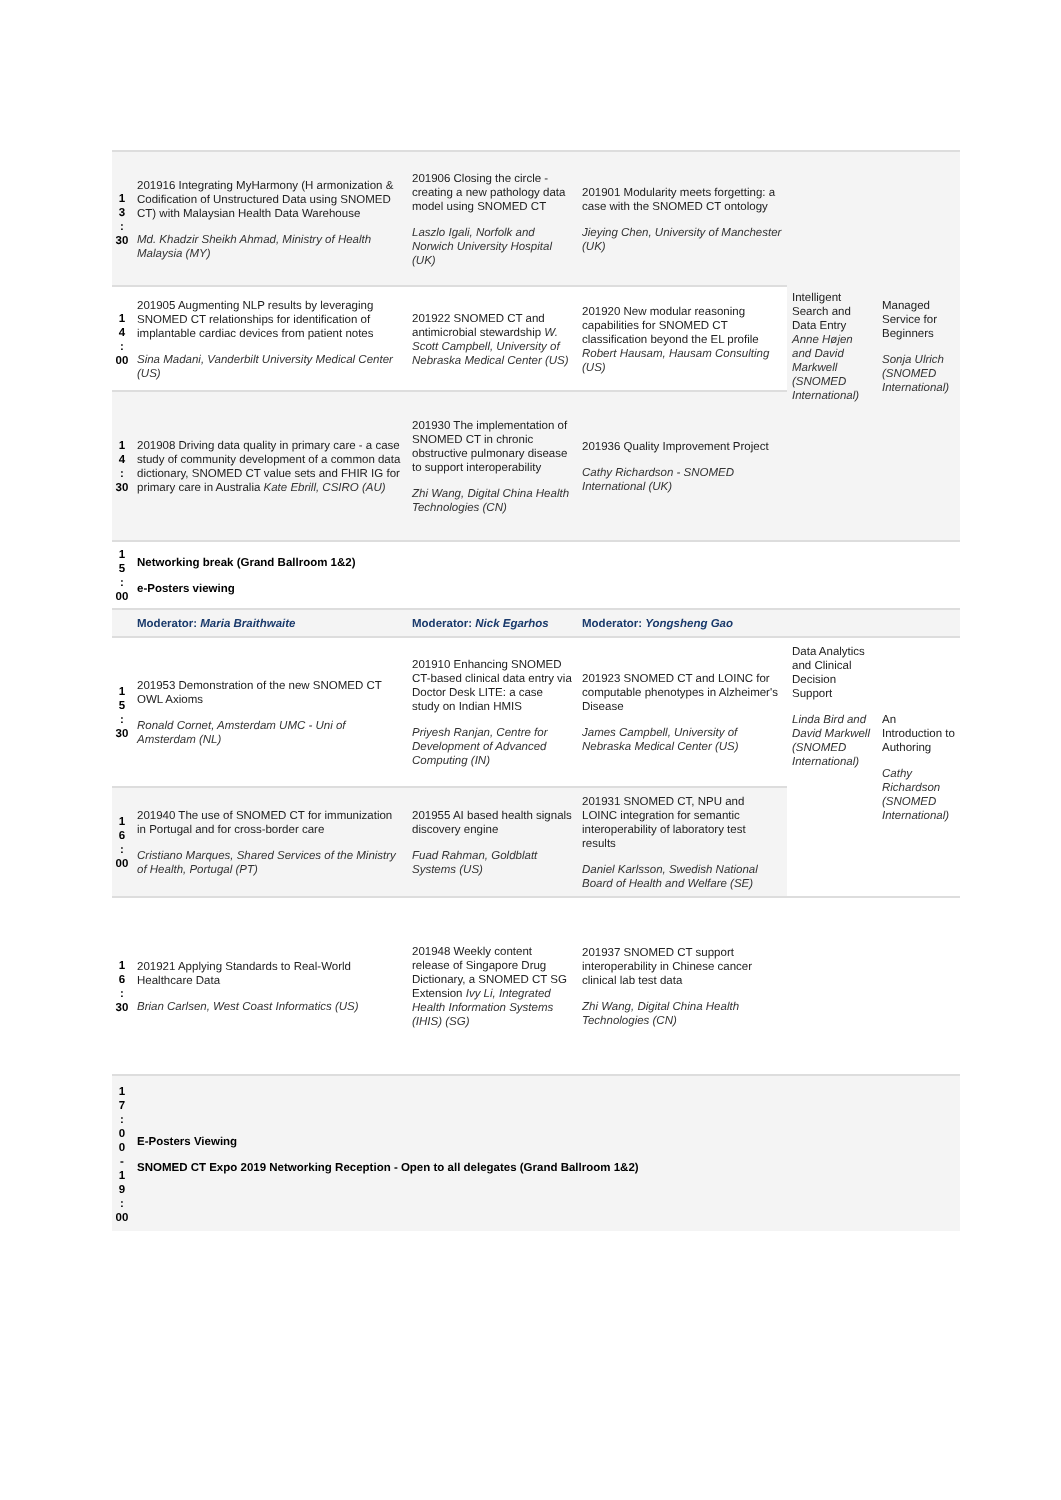| 1 3 : 30 | 201916 Integrating MyHarmony (H armonization & Codification of Unstructured Data using SNOMED CT) with Malaysian Health Data Warehouse Md. Khadzir Sheikh Ahmad, Ministry of Health Malaysia (MY) | 201906 Closing the circle - creating a new pathology data model using SNOMED CT Laszlo Igali, Norfolk and Norwich University Hospital (UK) | 201901 Modularity meets forgetting: a case with the SNOMED CT ontology Jieying Chen, University of Manchester (UK) | Intelligent Search and Data Entry Anne Højen and David Markwell (SNOMED International) | Managed Service for Beginners Sonja Ulrich (SNOMED International) |
| 1 4 : 00 | 201905 Augmenting NLP results by leveraging SNOMED CT relationships for identification of implantable cardiac devices from patient notes Sina Madani, Vanderbilt University Medical Center (US) | 201922 SNOMED CT and antimicrobial stewardship W. Scott Campbell, University of Nebraska Medical Center (US) | 201920 New modular reasoning capabilities for SNOMED CT classification beyond the EL profile Robert Hausam, Hausam Consulting (US) | | |
| 1 4 : 30 | 201908 Driving data quality in primary care - a case study of community development of a common data dictionary, SNOMED CT value sets and FHIR IG for primary care in Australia Kate Ebrill, CSIRO (AU) | 201930 The implementation of SNOMED CT in chronic obstructive pulmonary disease to support interoperability Zhi Wang, Digital China Health Technologies (CN) | 201936 Quality Improvement Project Cathy Richardson - SNOMED International (UK) | | |
| 1 5 : 00 | Networking break (Grand Ballroom 1&2) e-Posters viewing | | | | |
| | Moderator: Maria Braithwaite | Moderator: Nick Egarhos | Moderator: Yongsheng Gao | | |
| 1 5 : 30 | 201953 Demonstration of the new SNOMED CT OWL Axioms Ronald Cornet, Amsterdam UMC - Uni of Amsterdam (NL) | 201910 Enhancing SNOMED CT-based clinical data entry via Doctor Desk LITE: a case study on Indian HMIS Priyesh Ranjan, Centre for Development of Advanced Computing (IN) | 201923 SNOMED CT and LOINC for computable phenotypes in Alzheimer's Disease James Campbell, University of Nebraska Medical Center (US) | Data Analytics and Clinical Decision Support Linda Bird and David Markwell (SNOMED International) | An Introduction to Authoring Cathy Richardson (SNOMED International) |
| 1 6 : 00 | 201940 The use of SNOMED CT for immunization in Portugal and for cross-border care Cristiano Marques, Shared Services of the Ministry of Health, Portugal (PT) | 201955 AI based health signals discovery engine Fuad Rahman, Goldblatt Systems (US) | 201931 SNOMED CT, NPU and LOINC integration for semantic interoperability of laboratory test results Daniel Karlsson, Swedish National Board of Health and Welfare (SE) | | |
| 1 6 : 30 | 201921 Applying Standards to Real-World Healthcare Data Brian Carlsen, West Coast Informatics (US) | 201948 Weekly content release of Singapore Drug Dictionary, a SNOMED CT SG Extension Ivy Li, Integrated Health Information Systems (IHIS) (SG) | 201937 SNOMED CT support interoperability in Chinese cancer clinical lab test data Zhi Wang, Digital China Health Technologies (CN) | | |
| 1 7 : 0 0 - 1 9 : 00 | E-Posters Viewing SNOMED CT Expo 2019 Networking Reception - Open to all delegates (Grand Ballroom 1&2) | | | | |